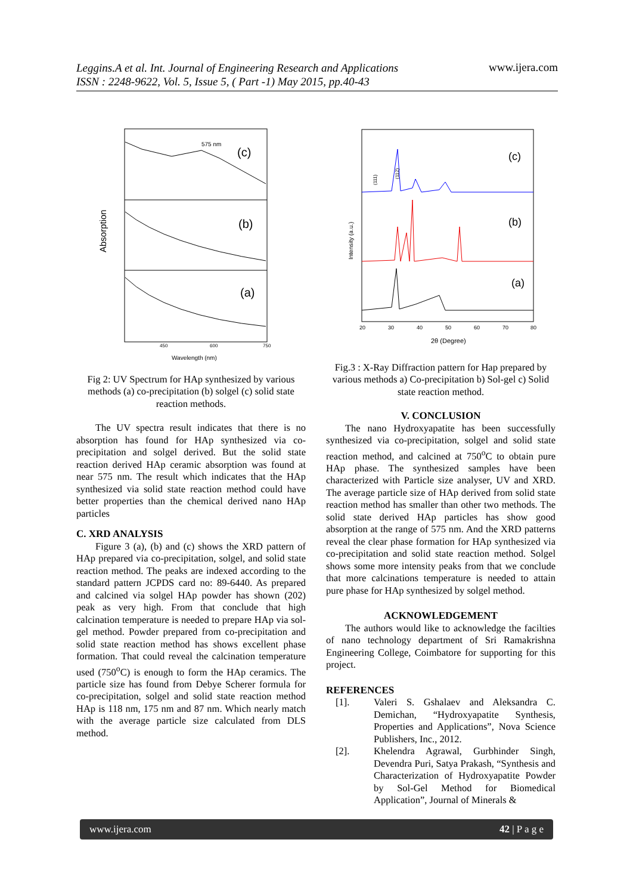Leggins.A et al. Int. Journal of Engineering Research and Applications
ISSN : 2248-9622, Vol. 5, Issue 5, ( Part -1) May 2015, pp.40-43 www.ijera.com
575 nm
(c)
(b)
(a)
Absorption
450
600
750
Wavelength (nm)
Fig 2: UV Spectrum for HAp synthesized by various methods (a) co-precipitation (b) solgel (c) solid state reaction methods.
The UV spectra result indicates that there is no absorption has found for HAp synthesized via co-precipitation and solgel derived. But the solid state reaction derived HAp ceramic absorption was found at near 575 nm. The result which indicates that the HAp synthesized via solid state reaction method could have better properties than the chemical derived nano HAp particles
C. XRD ANALYSIS
Figure 3 (a), (b) and (c) shows the XRD pattern of HAp prepared via co-precipitation, solgel, and solid state reaction method. The peaks are indexed according to the standard pattern JCPDS card no: 89-6440. As prepared and calcined via solgel HAp powder has shown (202) peak as very high. From that conclude that high calcination temperature is needed to prepare HAp via sol-gel method. Powder prepared from co-precipitation and solid state reaction method has shows excellent phase formation. That could reveal the calcination temperature used (750<sup>o</sup>C) is enough to form the HAp ceramics. The particle size has found from Debye Scherer formula for co-precipitation, solgel and solid state reaction method HAp is 118 nm, 175 nm and 87 nm. Which nearly match with the average particle size calculated from DLS method.
(c)
(b)
(a)
(111)
(112)
Intensity (a.u.)
20
30
40
50
60
70
80
2θ (Degree)
Fig.3 : X-Ray Diffraction pattern for Hap prepared by various methods a) Co-precipitation b) Sol-gel c) Solid state reaction method.
V. CONCLUSION
The nano Hydroxyapatite has been successfully synthesized via co-precipitation, solgel and solid state reaction method, and calcined at 750<sup>o</sup>C to obtain pure HAp phase. The synthesized samples have been characterized with Particle size analyser, UV and XRD. The average particle size of HAp derived from solid state reaction method has smaller than other two methods. The solid state derived HAp particles has show good absorption at the range of 575 nm. And the XRD patterns reveal the clear phase formation for HAp synthesized via co-precipitation and solid state reaction method. Solgel shows some more intensity peaks from that we conclude that more calcinations temperature is needed to attain pure phase for HAp synthesized by solgel method.
ACKNOWLEDGEMENT
The authors would like to acknowledge the facilties of nano technology department of Sri Ramakrishna Engineering College, Coimbatore for supporting for this project.
REFERENCES
[1]. Valeri S. Gshalaev and Aleksandra C. Demichan, “Hydroxyapatite Synthesis, Properties and Applications”, Nova Science Publishers, Inc., 2012.
[2]. Khelendra Agrawal, Gurbhinder Singh, Devendra Puri, Satya Prakash, “Synthesis and Characterization of Hydroxyapatite Powder by Sol-Gel Method for Biomedical Application”, Journal of Minerals &
www.ijera.com 42 | P a g e